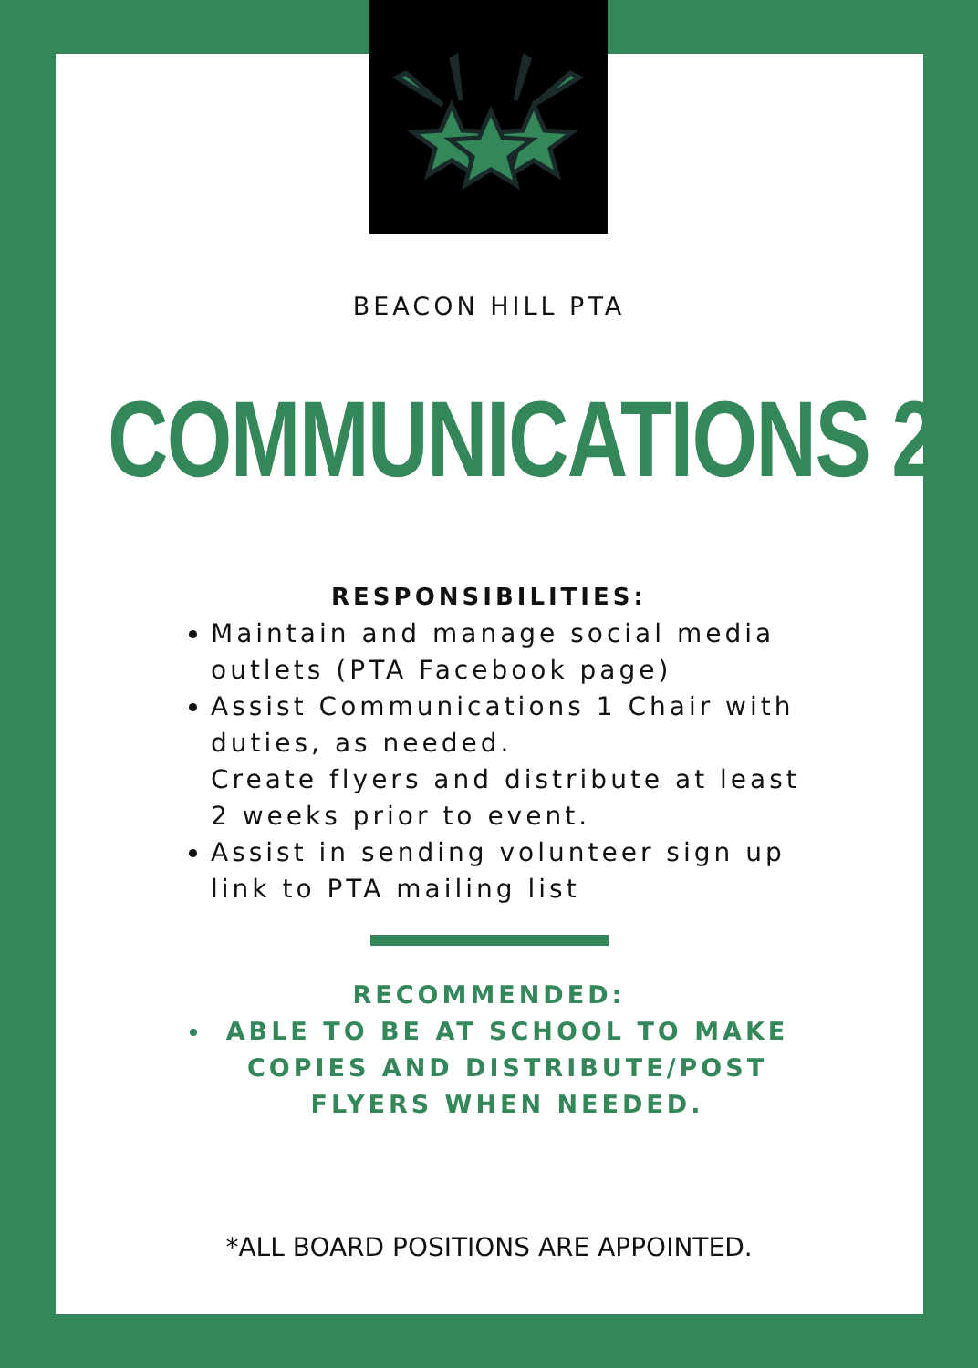BEACON HILL PTA
COMMUNICATIONS 2
RESPONSIBILITIES:
Maintain and manage social media outlets (PTA Facebook page)
Assist Communications 1 Chair with duties, as needed.
Create flyers and distribute at least 2 weeks prior to event.
Assist in sending volunteer sign up link to PTA mailing list
RECOMMENDED:
ABLE TO BE AT SCHOOL TO MAKE COPIES AND DISTRIBUTE/POST FLYERS WHEN NEEDED.
*ALL BOARD POSITIONS ARE APPOINTED.